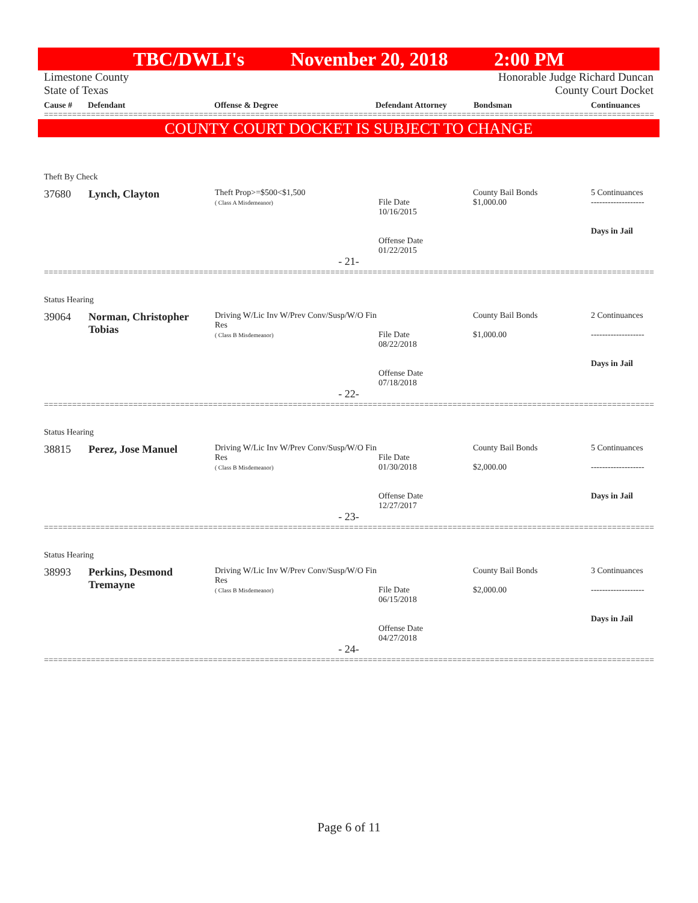TBC/DWLI's November 20, 2018 2:00 PM
Limestone County
State of Texas
Honorable Judge Richard Duncan
County Court Docket
Cause # Defendant Offense & Degree Defendant Attorney Bondsman Continuances
==================================================================================================================================
COUNTY COURT DOCKET IS SUBJECT TO CHANGE
Theft By Check
| 37680 | Lynch, Clayton | Theft Prop>=$500<$1,500 ( Class A Misdemeanor) | File Date 10/16/2015 Offense Date 01/22/2015 | County Bail Bonds $1,000.00 | 5 Continuances ------------------- Days in Jail |
- 21-
==================================================================================================================================
Status Hearing
| 39064 | Norman, Christopher Tobias | Driving W/Lic Inv W/Prev Conv/Susp/W/O Fin Res ( Class B Misdemeanor) | File Date 08/22/2018 Offense Date 07/18/2018 | County Bail Bonds $1,000.00 | 2 Continuances ------------------- Days in Jail |
- 22-
==================================================================================================================================
Status Hearing
| 38815 | Perez, Jose Manuel | Driving W/Lic Inv W/Prev Conv/Susp/W/O Fin Res ( Class B Misdemeanor) | File Date 01/30/2018 Offense Date 12/27/2017 | County Bail Bonds $2,000.00 | 5 Continuances ------------------- Days in Jail |
- 23-
==================================================================================================================================
Status Hearing
| 38993 | Perkins, Desmond Tremayne | Driving W/Lic Inv W/Prev Conv/Susp/W/O Fin Res ( Class B Misdemeanor) | File Date 06/15/2018 Offense Date 04/27/2018 | County Bail Bonds $2,000.00 | 3 Continuances ------------------- Days in Jail |
- 24-
==================================================================================================================================
Page 6 of 11